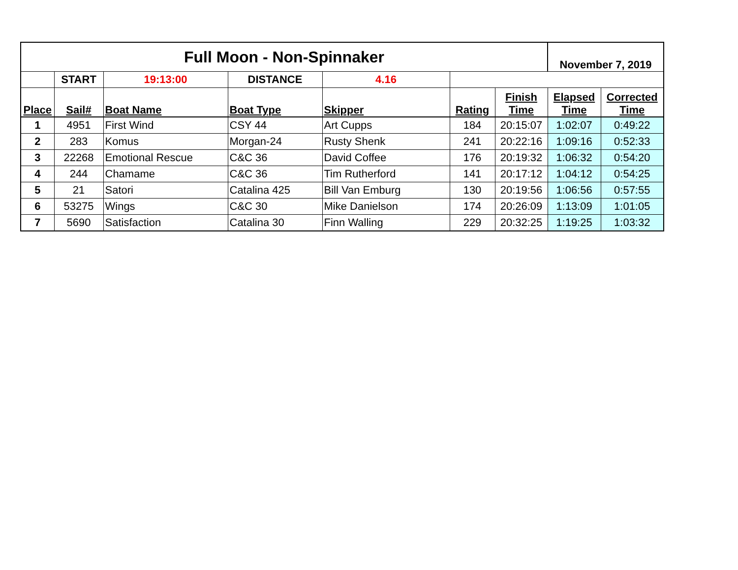| Full Moon - Non-Spinnaker | | | | | | | November 7, 2019 | |
| | START | 19:13:00 | DISTANCE | 4.16 | | | | |
| Place | Sail# | Boat Name | Boat Type | Skipper | Rating | Finish Time | Elapsed Time | Corrected Time |
| 1 | 4951 | First Wind | CSY 44 | Art Cupps | 184 | 20:15:07 | 1:02:07 | 0:49:22 |
| 2 | 283 | Komus | Morgan-24 | Rusty Shenk | 241 | 20:22:16 | 1:09:16 | 0:52:33 |
| 3 | 22268 | Emotional Rescue | C&C 36 | David Coffee | 176 | 20:19:32 | 1:06:32 | 0:54:20 |
| 4 | 244 | Chamame | C&C 36 | Tim Rutherford | 141 | 20:17:12 | 1:04:12 | 0:54:25 |
| 5 | 21 | Satori | Catalina 425 | Bill Van Emburg | 130 | 20:19:56 | 1:06:56 | 0:57:55 |
| 6 | 53275 | Wings | C&C 30 | Mike Danielson | 174 | 20:26:09 | 1:13:09 | 1:01:05 |
| 7 | 5690 | Satisfaction | Catalina 30 | Finn Walling | 229 | 20:32:25 | 1:19:25 | 1:03:32 |